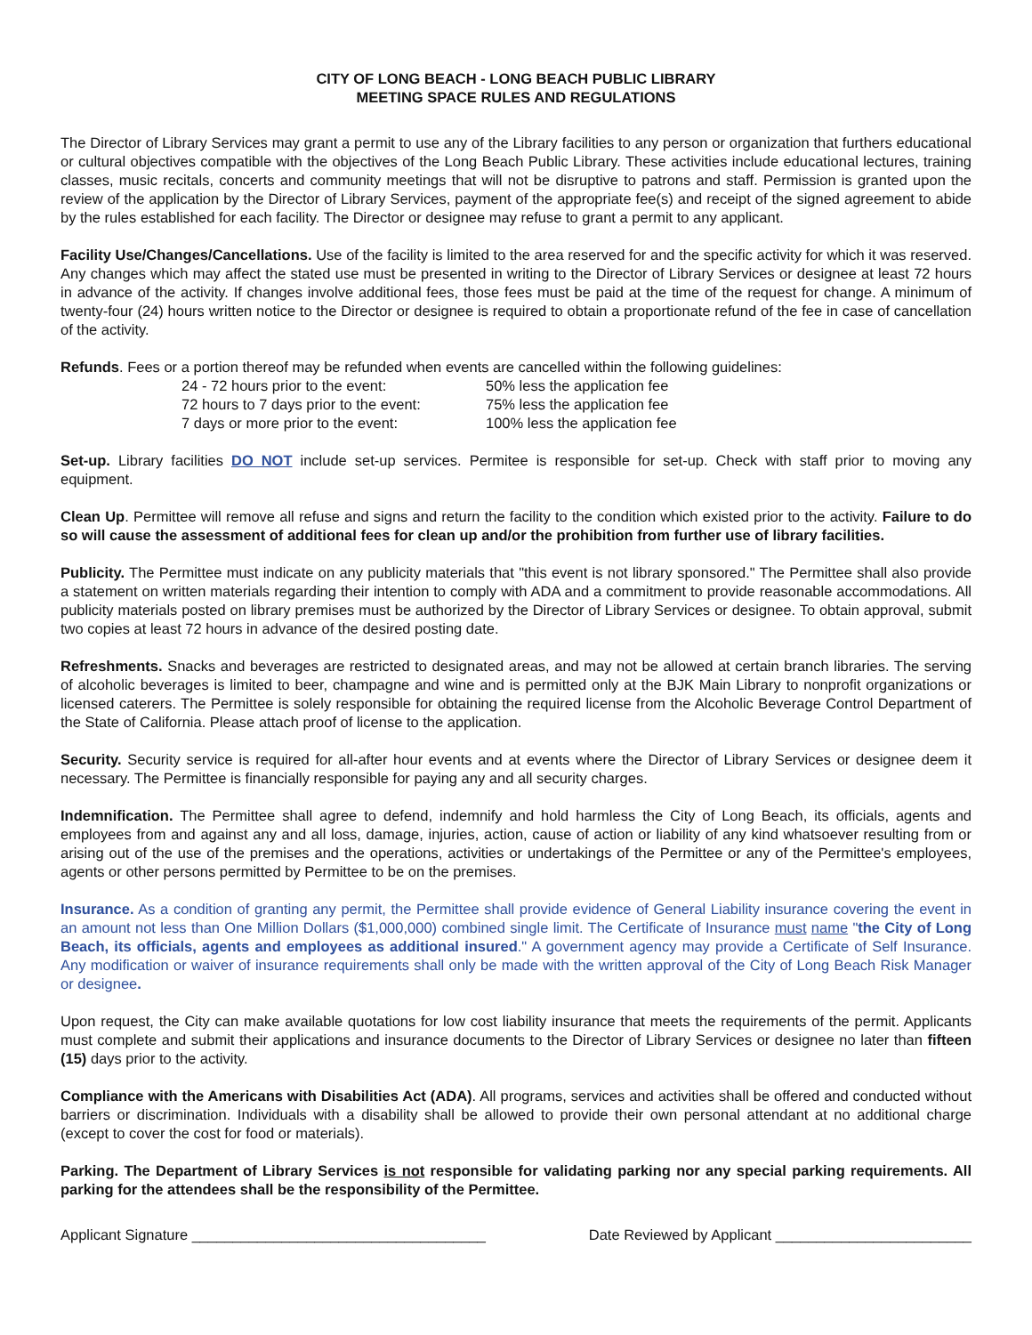CITY OF LONG BEACH - LONG BEACH PUBLIC LIBRARY
MEETING SPACE RULES AND REGULATIONS
The Director of Library Services may grant a permit to use any of the Library facilities to any person or organization that furthers educational or cultural objectives compatible with the objectives of the Long Beach Public Library. These activities include educational lectures, training classes, music recitals, concerts and community meetings that will not be disruptive to patrons and staff. Permission is granted upon the review of the application by the Director of Library Services, payment of the appropriate fee(s) and receipt of the signed agreement to abide by the rules established for each facility. The Director or designee may refuse to grant a permit to any applicant.
Facility Use/Changes/Cancellations. Use of the facility is limited to the area reserved for and the specific activity for which it was reserved. Any changes which may affect the stated use must be presented in writing to the Director of Library Services or designee at least 72 hours in advance of the activity. If changes involve additional fees, those fees must be paid at the time of the request for change. A minimum of twenty-four (24) hours written notice to the Director or designee is required to obtain a proportionate refund of the fee in case of cancellation of the activity.
Refunds. Fees or a portion thereof may be refunded when events are cancelled within the following guidelines:
| 24 - 72 hours prior to the event: | 50% less the application fee |
| 72 hours to 7 days prior to the event: | 75% less the application fee |
| 7 days or more prior to the event: | 100% less the application fee |
Set-up. Library facilities DO NOT include set-up services. Permitee is responsible for set-up. Check with staff prior to moving any equipment.
Clean Up. Permittee will remove all refuse and signs and return the facility to the condition which existed prior to the activity. Failure to do so will cause the assessment of additional fees for clean up and/or the prohibition from further use of library facilities.
Publicity. The Permittee must indicate on any publicity materials that "this event is not library sponsored." The Permittee shall also provide a statement on written materials regarding their intention to comply with ADA and a commitment to provide reasonable accommodations. All publicity materials posted on library premises must be authorized by the Director of Library Services or designee. To obtain approval, submit two copies at least 72 hours in advance of the desired posting date.
Refreshments. Snacks and beverages are restricted to designated areas, and may not be allowed at certain branch libraries. The serving of alcoholic beverages is limited to beer, champagne and wine and is permitted only at the BJK Main Library to nonprofit organizations or licensed caterers. The Permittee is solely responsible for obtaining the required license from the Alcoholic Beverage Control Department of the State of California. Please attach proof of license to the application.
Security. Security service is required for all-after hour events and at events where the Director of Library Services or designee deem it necessary. The Permittee is financially responsible for paying any and all security charges.
Indemnification. The Permittee shall agree to defend, indemnify and hold harmless the City of Long Beach, its officials, agents and employees from and against any and all loss, damage, injuries, action, cause of action or liability of any kind whatsoever resulting from or arising out of the use of the premises and the operations, activities or undertakings of the Permittee or any of the Permittee's employees, agents or other persons permitted by Permittee to be on the premises.
Insurance. As a condition of granting any permit, the Permittee shall provide evidence of General Liability insurance covering the event in an amount not less than One Million Dollars ($1,000,000) combined single limit. The Certificate of Insurance must name "the City of Long Beach, its officials, agents and employees as additional insured." A government agency may provide a Certificate of Self Insurance. Any modification or waiver of insurance requirements shall only be made with the written approval of the City of Long Beach Risk Manager or designee.
Upon request, the City can make available quotations for low cost liability insurance that meets the requirements of the permit. Applicants must complete and submit their applications and insurance documents to the Director of Library Services or designee no later than fifteen (15) days prior to the activity.
Compliance with the Americans with Disabilities Act (ADA). All programs, services and activities shall be offered and conducted without barriers or discrimination. Individuals with a disability shall be allowed to provide their own personal attendant at no additional charge (except to cover the cost for food or materials).
Parking. The Department of Library Services is not responsible for validating parking nor any special parking requirements. All parking for the attendees shall be the responsibility of the Permittee.
Applicant Signature ____________________________________ Date Reviewed by Applicant ________________________